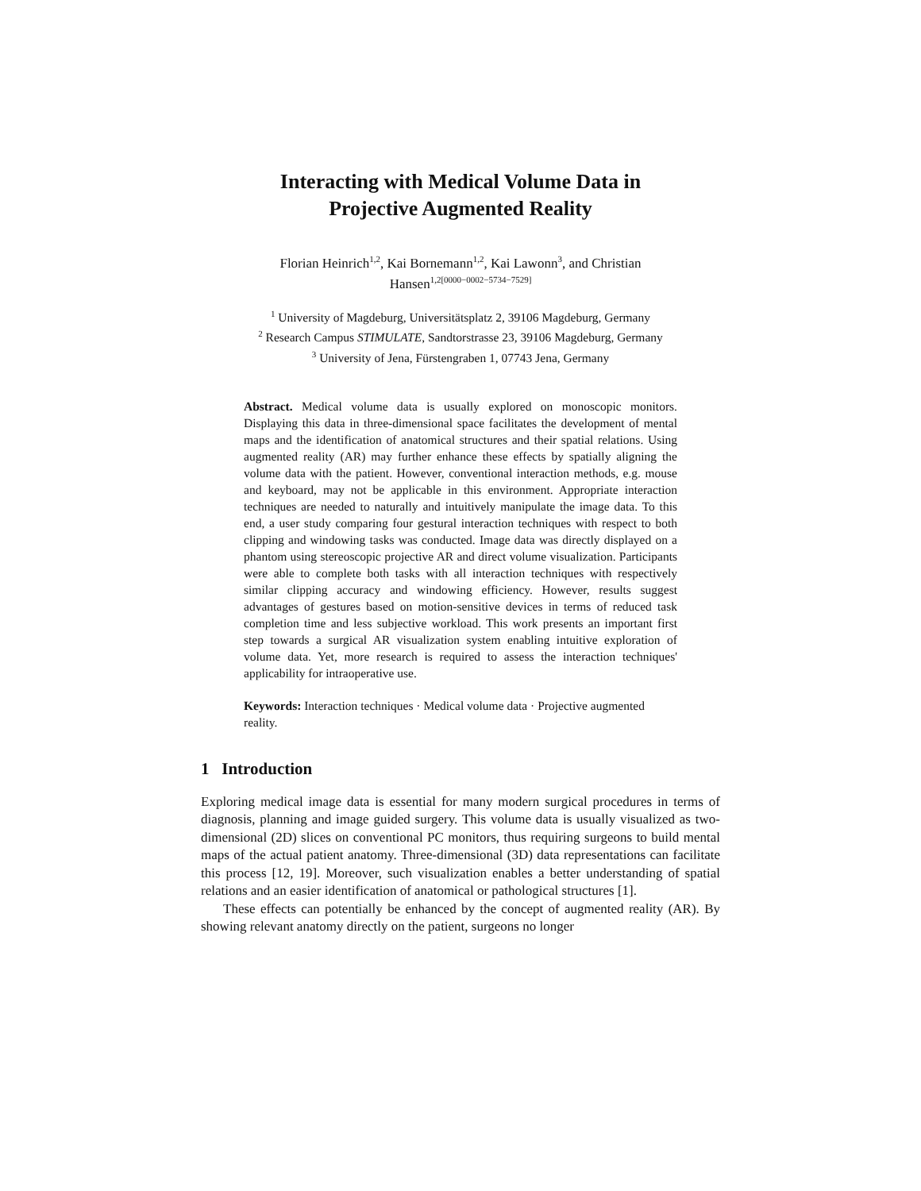Interacting with Medical Volume Data in
Projective Augmented Reality
Florian Heinrich<sup>1,2</sup>, Kai Bornemann<sup>1,2</sup>, Kai Lawonn<sup>3</sup>, and Christian
Hansen<sup>1,2[0000−0002−5734−7529]</sup>
<sup>1</sup> University of Magdeburg, Universitätsplatz 2, 39106 Magdeburg, Germany
<sup>2</sup> Research Campus STIMULATE, Sandtorstrasse 23, 39106 Magdeburg, Germany
<sup>3</sup> University of Jena, Fürstengraben 1, 07743 Jena, Germany
Abstract. Medical volume data is usually explored on monoscopic monitors. Displaying this data in three-dimensional space facilitates the development of mental maps and the identification of anatomical structures and their spatial relations. Using augmented reality (AR) may further enhance these effects by spatially aligning the volume data with the patient. However, conventional interaction methods, e.g. mouse and keyboard, may not be applicable in this environment. Appropriate interaction techniques are needed to naturally and intuitively manipulate the image data. To this end, a user study comparing four gestural interaction techniques with respect to both clipping and windowing tasks was conducted. Image data was directly displayed on a phantom using stereoscopic projective AR and direct volume visualization. Participants were able to complete both tasks with all interaction techniques with respectively similar clipping accuracy and windowing efficiency. However, results suggest advantages of gestures based on motion-sensitive devices in terms of reduced task completion time and less subjective workload. This work presents an important first step towards a surgical AR visualization system enabling intuitive exploration of volume data. Yet, more research is required to assess the interaction techniques' applicability for intraoperative use.
Keywords: Interaction techniques · Medical volume data · Projective augmented reality.
1 Introduction
Exploring medical image data is essential for many modern surgical procedures in terms of diagnosis, planning and image guided surgery. This volume data is usually visualized as two-dimensional (2D) slices on conventional PC monitors, thus requiring surgeons to build mental maps of the actual patient anatomy. Three-dimensional (3D) data representations can facilitate this process [12, 19]. Moreover, such visualization enables a better understanding of spatial relations and an easier identification of anatomical or pathological structures [1].
These effects can potentially be enhanced by the concept of augmented reality (AR). By showing relevant anatomy directly on the patient, surgeons no longer